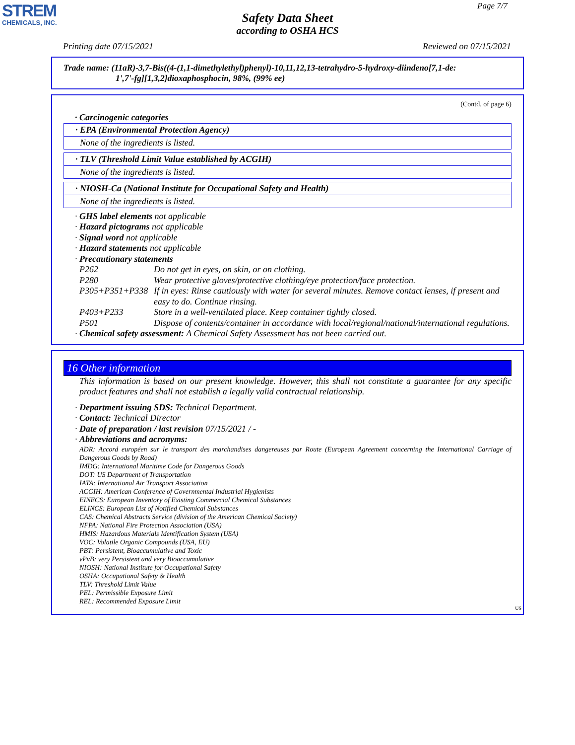STREM
CHEMICALS, INC.
Page 7/7
Safety Data Sheet
according to OSHA HCS
Printing date 07/15/2021 Reviewed on 07/15/2021
Trade name: (11aR)-3,7-Bis((4-(1,1-dimethylethyl)phenyl)-10,11,12,13-tetrahydro-5-hydroxy-diindeno[7,1-de:
1',7'-fg][1,3,2]dioxaphosphocin, 98%, (99% ee)
(Contd. of page 6)
· Carcinogenic categories
· EPA (Environmental Protection Agency)
None of the ingredients is listed.
· TLV (Threshold Limit Value established by ACGIH)
None of the ingredients is listed.
· NIOSH-Ca (National Institute for Occupational Safety and Health)
None of the ingredients is listed.
· GHS label elements not applicable
· Hazard pictograms not applicable
· Signal word not applicable
· Hazard statements not applicable
· Precautionary statements
| P262 | Do not get in eyes, on skin, or on clothing. |
| P280 | Wear protective gloves/protective clothing/eye protection/face protection. |
| P305+P351+P338 | If in eyes: Rinse cautiously with water for several minutes. Remove contact lenses, if present and easy to do. Continue rinsing. |
| P403+P233 | Store in a well-ventilated place. Keep container tightly closed. |
| P501 | Dispose of contents/container in accordance with local/regional/national/international regulations. |
· Chemical safety assessment: A Chemical Safety Assessment has not been carried out.
16 Other information
This information is based on our present knowledge. However, this shall not constitute a guarantee for any specific product features and shall not establish a legally valid contractual relationship.
· Department issuing SDS: Technical Department.
· Contact: Technical Director
· Date of preparation / last revision 07/15/2021 / -
· Abbreviations and acronyms:
ADR: Accord européen sur le transport des marchandises dangereuses par Route (European Agreement concerning the International Carriage of Dangerous Goods by Road)
IMDG: International Maritime Code for Dangerous Goods
DOT: US Department of Transportation
IATA: International Air Transport Association
ACGIH: American Conference of Governmental Industrial Hygienists
EINECS: European Inventory of Existing Commercial Chemical Substances
ELINCS: European List of Notified Chemical Substances
CAS: Chemical Abstracts Service (division of the American Chemical Society)
NFPA: National Fire Protection Association (USA)
HMIS: Hazardous Materials Identification System (USA)
VOC: Volatile Organic Compounds (USA, EU)
PBT: Persistent, Bioaccumulative and Toxic
vPvB: very Persistent and very Bioaccumulative
NIOSH: National Institute for Occupational Safety
OSHA: Occupational Safety & Health
TLV: Threshold Limit Value
PEL: Permissible Exposure Limit
REL: Recommended Exposure Limit
US